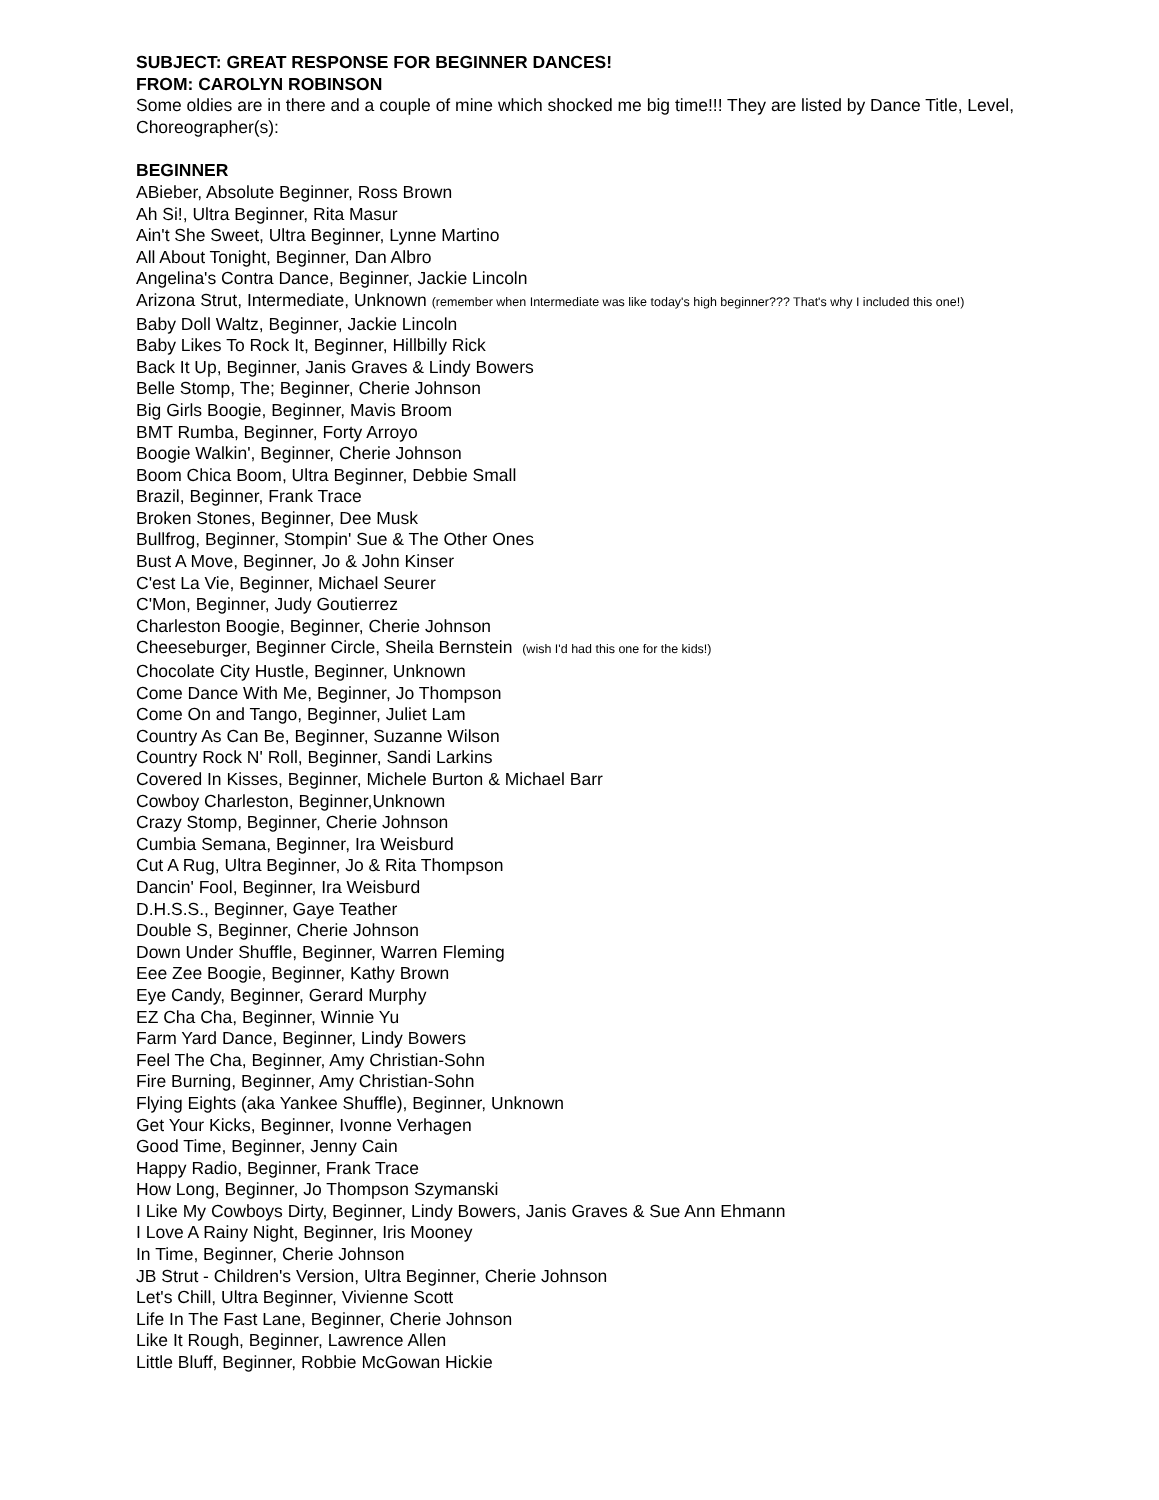SUBJECT: GREAT RESPONSE FOR BEGINNER DANCES!
FROM: CAROLYN ROBINSON
Some oldies are in there and a couple of mine which shocked me big time!!! They are listed by Dance Title, Level, Choreographer(s):
BEGINNER
ABieber, Absolute Beginner, Ross Brown
Ah Si!, Ultra Beginner, Rita Masur
Ain't She Sweet, Ultra Beginner, Lynne Martino
All About Tonight, Beginner, Dan Albro
Angelina's Contra Dance, Beginner, Jackie Lincoln
Arizona Strut, Intermediate, Unknown (remember when Intermediate was like today's high beginner??? That's why I included this one!)
Baby Doll Waltz, Beginner, Jackie Lincoln
Baby Likes To Rock It, Beginner, Hillbilly Rick
Back It Up, Beginner, Janis Graves & Lindy Bowers
Belle Stomp, The; Beginner, Cherie Johnson
Big Girls Boogie, Beginner, Mavis Broom
BMT Rumba, Beginner, Forty Arroyo
Boogie Walkin', Beginner, Cherie Johnson
Boom Chica Boom, Ultra Beginner, Debbie Small
Brazil, Beginner, Frank Trace
Broken Stones, Beginner, Dee Musk
Bullfrog, Beginner, Stompin' Sue & The Other Ones
Bust A Move, Beginner, Jo & John Kinser
C'est La Vie, Beginner, Michael Seurer
C'Mon, Beginner, Judy Goutierrez
Charleston Boogie, Beginner, Cherie Johnson
Cheeseburger, Beginner Circle, Sheila Bernstein (wish I'd had this one for the kids!)
Chocolate City Hustle, Beginner, Unknown
Come Dance With Me, Beginner, Jo Thompson
Come On and Tango, Beginner, Juliet Lam
Country As Can Be, Beginner, Suzanne Wilson
Country Rock N' Roll, Beginner, Sandi Larkins
Covered In Kisses, Beginner, Michele Burton & Michael Barr
Cowboy Charleston, Beginner,Unknown
Crazy Stomp, Beginner, Cherie Johnson
Cumbia Semana, Beginner, Ira Weisburd
Cut A Rug, Ultra Beginner, Jo & Rita Thompson
Dancin' Fool, Beginner, Ira Weisburd
D.H.S.S., Beginner, Gaye Teather
Double S, Beginner, Cherie Johnson
Down Under Shuffle, Beginner, Warren Fleming
Eee Zee Boogie, Beginner, Kathy Brown
Eye Candy, Beginner, Gerard Murphy
EZ Cha Cha, Beginner, Winnie Yu
Farm Yard Dance, Beginner, Lindy Bowers
Feel The Cha, Beginner, Amy Christian-Sohn
Fire Burning, Beginner, Amy Christian-Sohn
Flying Eights (aka Yankee Shuffle), Beginner, Unknown
Get Your Kicks, Beginner, Ivonne Verhagen
Good Time, Beginner, Jenny Cain
Happy Radio, Beginner, Frank Trace
How Long, Beginner, Jo Thompson Szymanski
I Like My Cowboys Dirty, Beginner, Lindy Bowers, Janis Graves & Sue Ann Ehmann
I Love A Rainy Night, Beginner, Iris Mooney
In Time, Beginner, Cherie Johnson
JB Strut - Children's Version, Ultra Beginner, Cherie Johnson
Let's Chill, Ultra Beginner, Vivienne Scott
Life In The Fast Lane, Beginner, Cherie Johnson
Like It Rough, Beginner, Lawrence Allen
Little Bluff, Beginner, Robbie McGowan Hickie